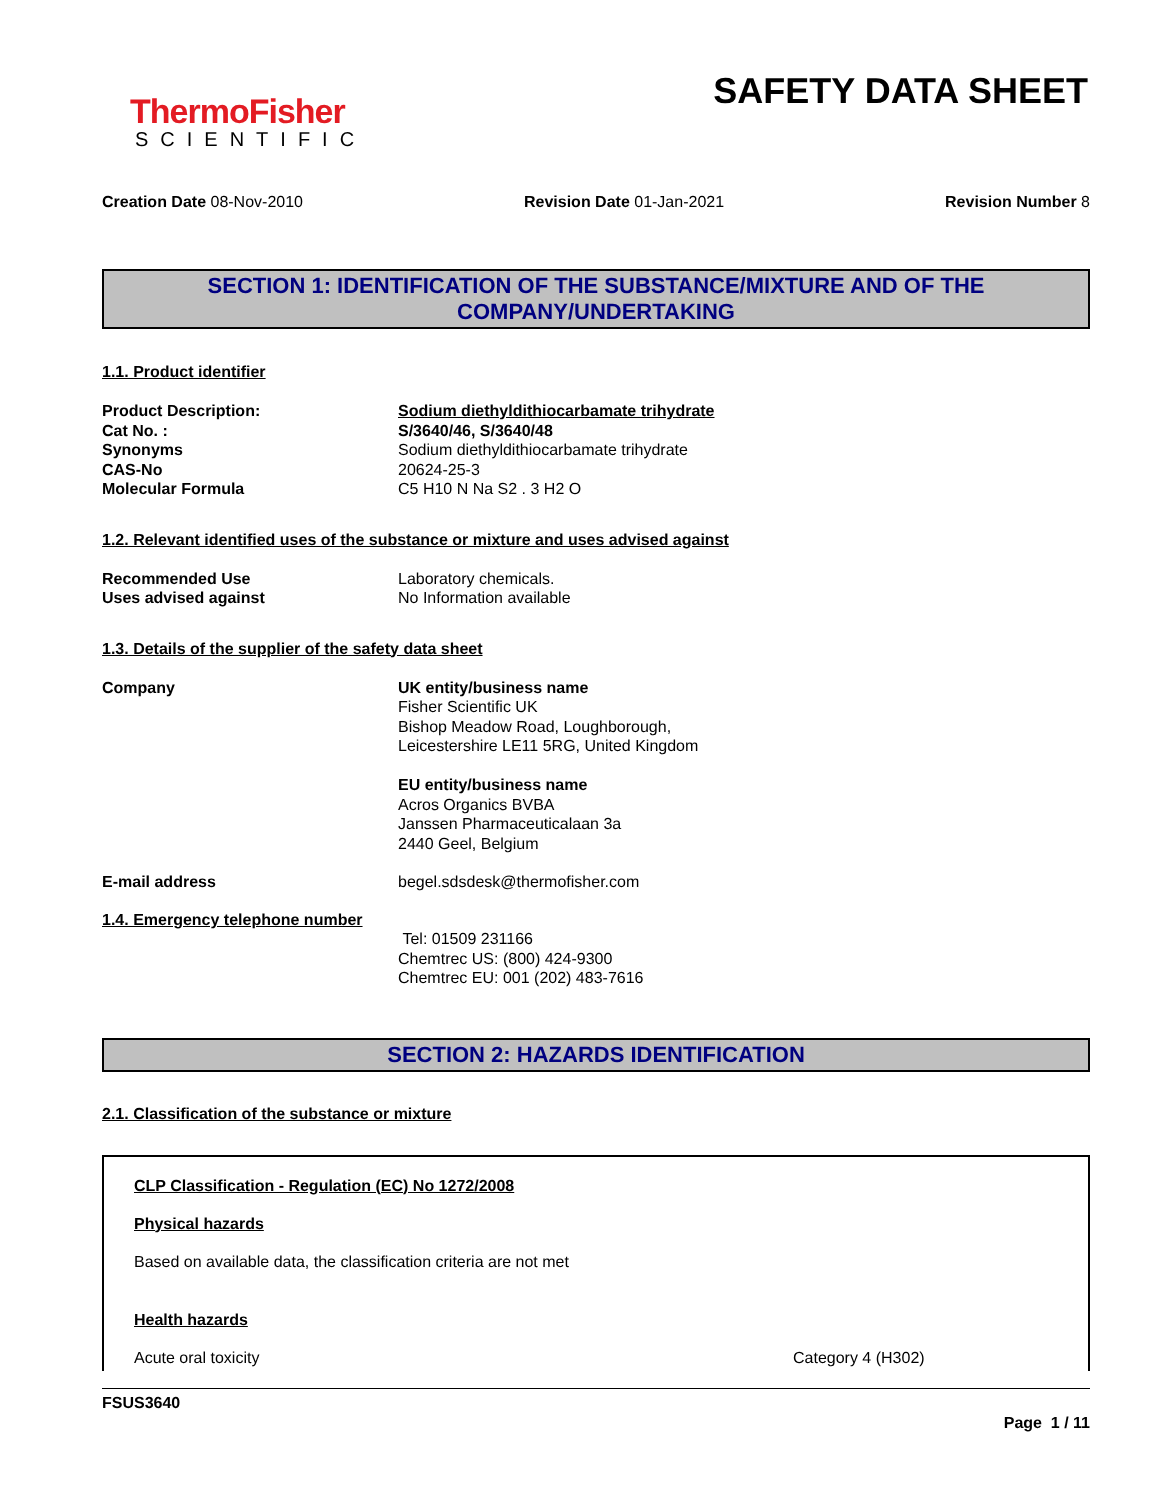ThermoFisher
SCIENTIFIC
SAFETY DATA SHEET
Creation Date 08-Nov-2010 Revision Date 01-Jan-2021 Revision Number 8
SECTION 1: IDENTIFICATION OF THE SUBSTANCE/MIXTURE AND OF THE
COMPANY/UNDERTAKING
1.1. Product identifier
Product Description: Sodium diethyldithiocarbamate trihydrate
Cat No. : S/3640/46, S/3640/48
Synonyms Sodium diethyldithiocarbamate trihydrate
CAS-No 20624-25-3
Molecular Formula C5 H10 N Na S2 . 3 H2 O
1.2. Relevant identified uses of the substance or mixture and uses advised against
Recommended Use Laboratory chemicals.
Uses advised against No Information available
1.3. Details of the supplier of the safety data sheet
Company UK entity/business name
Fisher Scientific UK
Bishop Meadow Road, Loughborough,
Leicestershire LE11 5RG, United Kingdom
EU entity/business name
Acros Organics BVBA
Janssen Pharmaceuticalaan 3a
2440 Geel, Belgium
E-mail address begel.sdsdesk@thermofisher.com
1.4. Emergency telephone number
Tel: 01509 231166
Chemtrec US: (800) 424-9300
Chemtrec EU: 001 (202) 483-7616
SECTION 2: HAZARDS IDENTIFICATION
2.1. Classification of the substance or mixture
CLP Classification - Regulation (EC) No 1272/2008
Physical hazards
Based on available data, the classification criteria are not met
Health hazards
Acute oral toxicity Category 4 (H302)
FSUS3640
Page 1 / 11